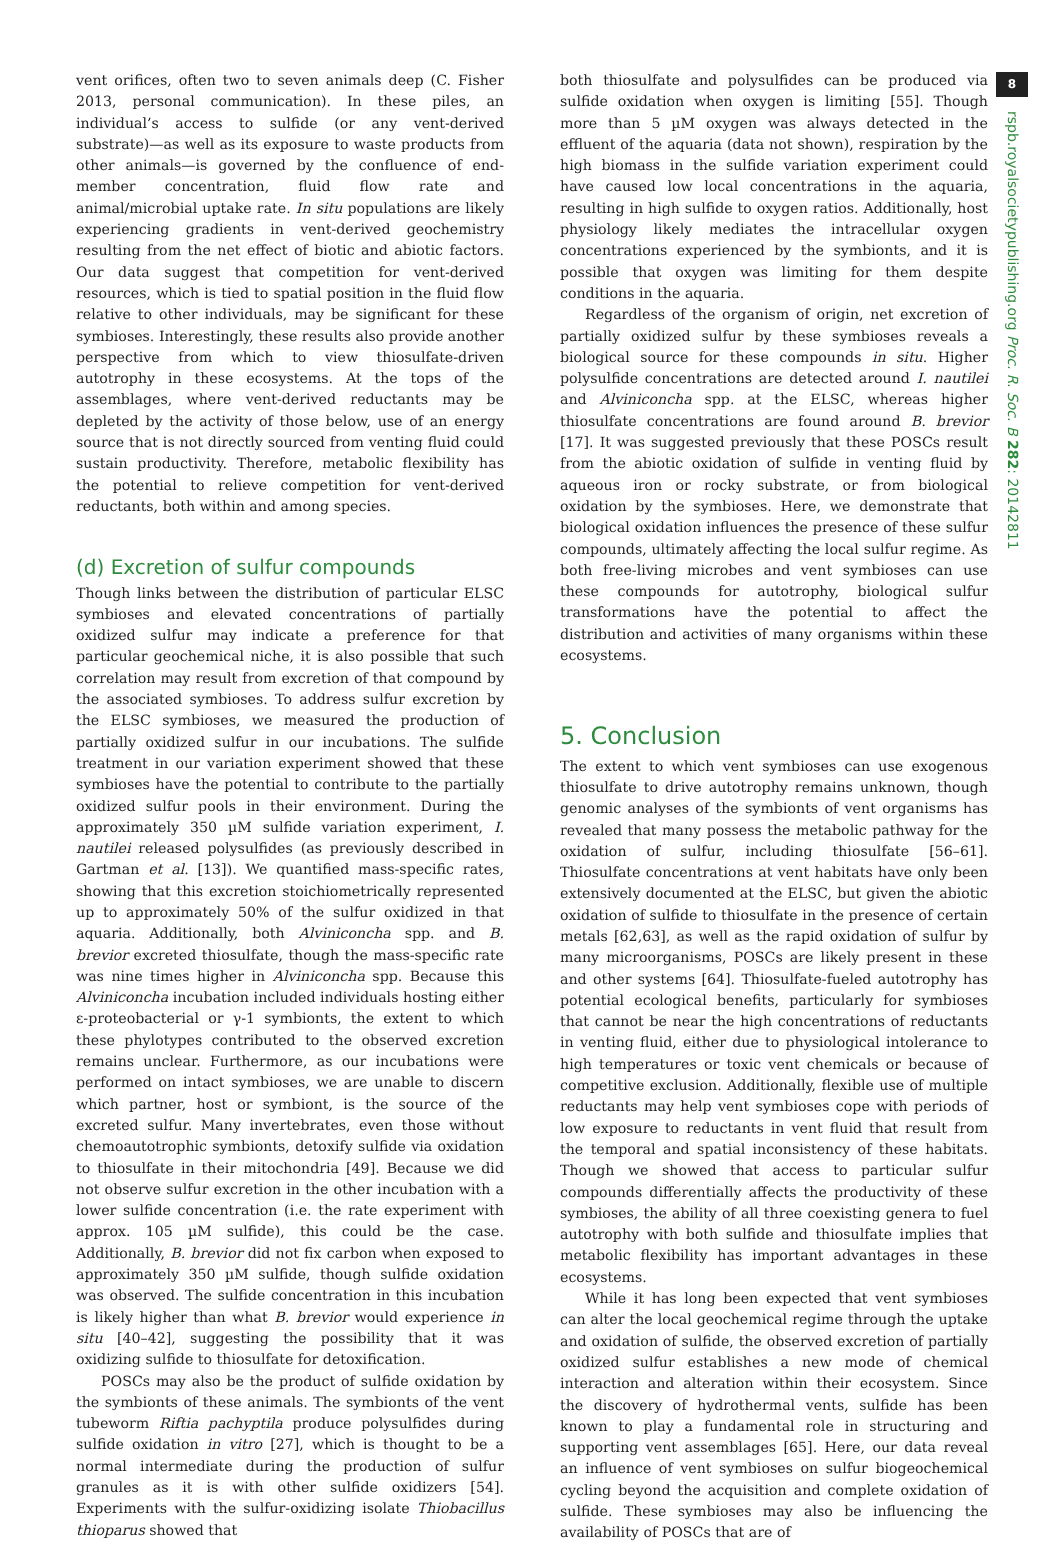vent orifices, often two to seven animals deep (C. Fisher 2013, personal communication). In these piles, an individual’s access to sulfide (or any vent-derived substrate)—as well as its exposure to waste products from other animals—is governed by the confluence of end-member concentration, fluid flow rate and animal/microbial uptake rate. In situ populations are likely experiencing gradients in vent-derived geochemistry resulting from the net effect of biotic and abiotic factors. Our data suggest that competition for vent-derived resources, which is tied to spatial position in the fluid flow relative to other individuals, may be significant for these symbioses. Interestingly, these results also provide another perspective from which to view thiosulfate-driven autotrophy in these ecosystems. At the tops of the assemblages, where vent-derived reductants may be depleted by the activity of those below, use of an energy source that is not directly sourced from venting fluid could sustain productivity. Therefore, metabolic flexibility has the potential to relieve competition for vent-derived reductants, both within and among species.
(d) Excretion of sulfur compounds
Though links between the distribution of particular ELSC symbioses and elevated concentrations of partially oxidized sulfur may indicate a preference for that particular geochemical niche, it is also possible that such correlation may result from excretion of that compound by the associated symbioses. To address sulfur excretion by the ELSC symbioses, we measured the production of partially oxidized sulfur in our incubations. The sulfide treatment in our variation experiment showed that these symbioses have the potential to contribute to the partially oxidized sulfur pools in their environment. During the approximately 350 µM sulfide variation experiment, I. nautilei released polysulfides (as previously described in Gartman et al. [13]). We quantified mass-specific rates, showing that this excretion stoichiometrically represented up to approximately 50% of the sulfur oxidized in that aquaria. Additionally, both Alviniconcha spp. and B. brevior excreted thiosulfate, though the mass-specific rate was nine times higher in Alviniconcha spp. Because this Alviniconcha incubation included individuals hosting either ε-proteobacterial or γ-1 symbionts, the extent to which these phylotypes contributed to the observed excretion remains unclear. Furthermore, as our incubations were performed on intact symbioses, we are unable to discern which partner, host or symbiont, is the source of the excreted sulfur. Many invertebrates, even those without chemoautotrophic symbionts, detoxify sulfide via oxidation to thiosulfate in their mitochondria [49]. Because we did not observe sulfur excretion in the other incubation with a lower sulfide concentration (i.e. the rate experiment with approx. 105 µM sulfide), this could be the case. Additionally, B. brevior did not fix carbon when exposed to approximately 350 µM sulfide, though sulfide oxidation was observed. The sulfide concentration in this incubation is likely higher than what B. brevior would experience in situ [40–42], suggesting the possibility that it was oxidizing sulfide to thiosulfate for detoxification.
POSCs may also be the product of sulfide oxidation by the symbionts of these animals. The symbionts of the vent tubeworm Riftia pachyptila produce polysulfides during sulfide oxidation in vitro [27], which is thought to be a normal intermediate during the production of sulfur granules as it is with other sulfide oxidizers [54]. Experiments with the sulfur-oxidizing isolate Thiobacillus thioparus showed that
both thiosulfate and polysulfides can be produced via sulfide oxidation when oxygen is limiting [55]. Though more than 5 µM oxygen was always detected in the effluent of the aquaria (data not shown), respiration by the high biomass in the sulfide variation experiment could have caused low local concentrations in the aquaria, resulting in high sulfide to oxygen ratios. Additionally, host physiology likely mediates the intracellular oxygen concentrations experienced by the symbionts, and it is possible that oxygen was limiting for them despite conditions in the aquaria.
Regardless of the organism of origin, net excretion of partially oxidized sulfur by these symbioses reveals a biological source for these compounds in situ. Higher polysulfide concentrations are detected around I. nautilei and Alviniconcha spp. at the ELSC, whereas higher thiosulfate concentrations are found around B. brevior [17]. It was suggested previously that these POSCs result from the abiotic oxidation of sulfide in venting fluid by aqueous iron or rocky substrate, or from biological oxidation by the symbioses. Here, we demonstrate that biological oxidation influences the presence of these sulfur compounds, ultimately affecting the local sulfur regime. As both free-living microbes and vent symbioses can use these compounds for autotrophy, biological sulfur transformations have the potential to affect the distribution and activities of many organisms within these ecosystems.
5. Conclusion
The extent to which vent symbioses can use exogenous thiosulfate to drive autotrophy remains unknown, though genomic analyses of the symbionts of vent organisms has revealed that many possess the metabolic pathway for the oxidation of sulfur, including thiosulfate [56–61]. Thiosulfate concentrations at vent habitats have only been extensively documented at the ELSC, but given the abiotic oxidation of sulfide to thiosulfate in the presence of certain metals [62,63], as well as the rapid oxidation of sulfur by many microorganisms, POSCs are likely present in these and other systems [64]. Thiosulfate-fueled autotrophy has potential ecological benefits, particularly for symbioses that cannot be near the high concentrations of reductants in venting fluid, either due to physiological intolerance to high temperatures or toxic vent chemicals or because of competitive exclusion. Additionally, flexible use of multiple reductants may help vent symbioses cope with periods of low exposure to reductants in vent fluid that result from the temporal and spatial inconsistency of these habitats. Though we showed that access to particular sulfur compounds differentially affects the productivity of these symbioses, the ability of all three coexisting genera to fuel autotrophy with both sulfide and thiosulfate implies that metabolic flexibility has important advantages in these ecosystems.
While it has long been expected that vent symbioses can alter the local geochemical regime through the uptake and oxidation of sulfide, the observed excretion of partially oxidized sulfur establishes a new mode of chemical interaction and alteration within their ecosystem. Since the discovery of hydrothermal vents, sulfide has been known to play a fundamental role in structuring and supporting vent assemblages [65]. Here, our data reveal an influence of vent symbioses on sulfur biogeochemical cycling beyond the acquisition and complete oxidation of sulfide. These symbioses may also be influencing the availability of POSCs that are of
8
rspb.royalsocietypublishing.org Proc. R. Soc. B 282: 20142811